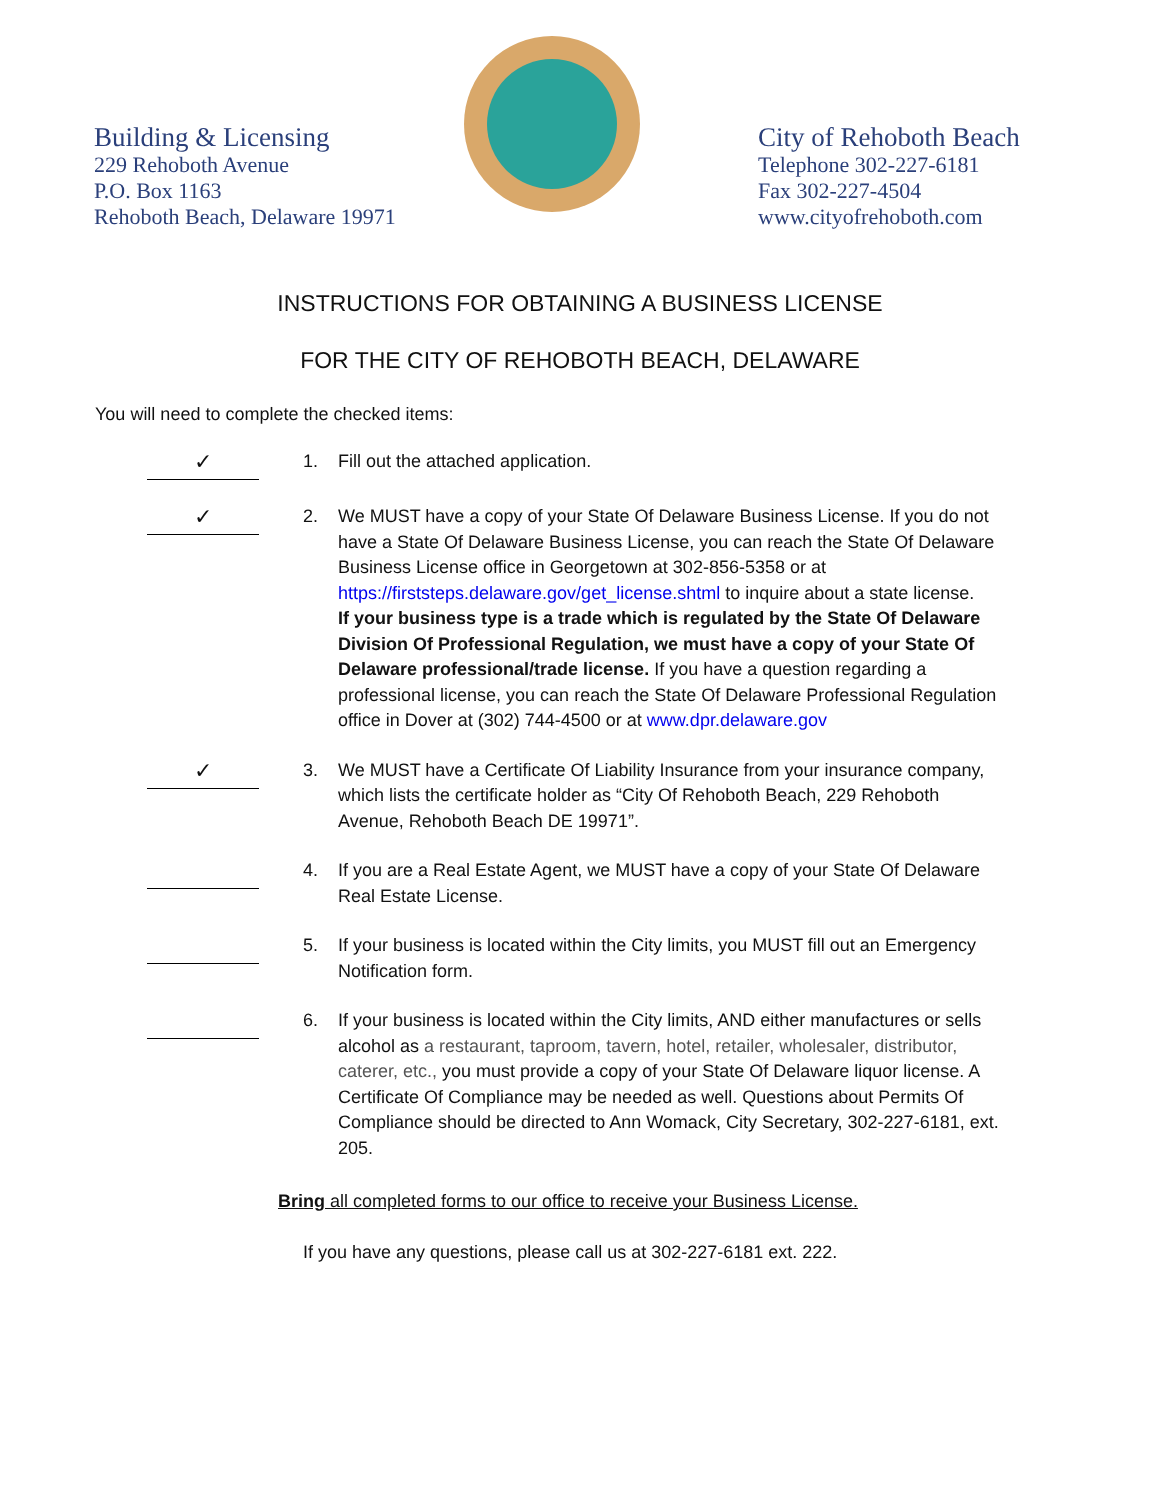Building & Licensing
229 Rehoboth Avenue
P.O. Box 1163
Rehoboth Beach, Delaware 19971
City of Rehoboth Beach
Telephone 302-227-6181
Fax 302-227-4504
www.cityofrehoboth.com
INSTRUCTIONS FOR OBTAINING A BUSINESS LICENSE
FOR THE CITY OF REHOBOTH BEACH, DELAWARE
You will need to complete the checked items:
✓
1. Fill out the attached application.
✓
2. We MUST have a copy of your State Of Delaware Business License. If you do not have a State Of Delaware Business License, you can reach the State Of Delaware Business License office in Georgetown at 302-856-5358 or at https://firststeps.delaware.gov/get_license.shtml to inquire about a state license.
If your business type is a trade which is regulated by the State Of Delaware Division Of Professional Regulation, we must have a copy of your State Of Delaware professional/trade license. If you have a question regarding a professional license, you can reach the State Of Delaware Professional Regulation office in Dover at (302) 744-4500 or at www.dpr.delaware.gov
✓
3. We MUST have a Certificate Of Liability Insurance from your insurance company, which lists the certificate holder as “City Of Rehoboth Beach, 229 Rehoboth Avenue, Rehoboth Beach DE 19971”.
4. If you are a Real Estate Agent, we MUST have a copy of your State Of Delaware Real Estate License.
5. If your business is located within the City limits, you MUST fill out an Emergency Notification form.
6. If your business is located within the City limits, AND either manufactures or sells alcohol as a restaurant, taproom, tavern, hotel, retailer, wholesaler, distributor, caterer, etc., you must provide a copy of your State Of Delaware liquor license. A Certificate Of Compliance may be needed as well. Questions about Permits Of Compliance should be directed to Ann Womack, City Secretary, 302-227-6181, ext. 205.
Bring all completed forms to our office to receive your Business License.
If you have any questions, please call us at 302-227-6181 ext. 222.